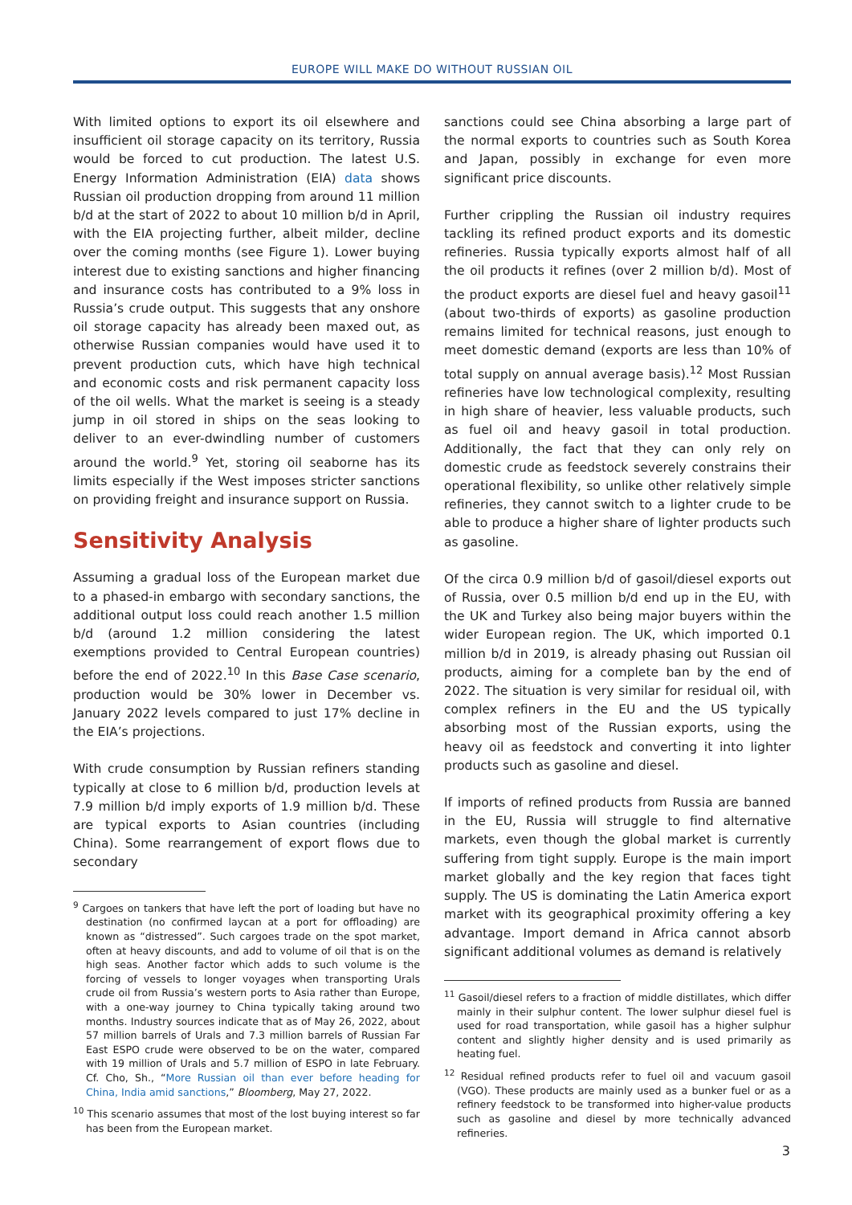EUROPE WILL MAKE DO WITHOUT RUSSIAN OIL
With limited options to export its oil elsewhere and insufficient oil storage capacity on its territory, Russia would be forced to cut production. The latest U.S. Energy Information Administration (EIA) data shows Russian oil production dropping from around 11 million b/d at the start of 2022 to about 10 million b/d in April, with the EIA projecting further, albeit milder, decline over the coming months (see Figure 1). Lower buying interest due to existing sanctions and higher financing and insurance costs has contributed to a 9% loss in Russia’s crude output. This suggests that any onshore oil storage capacity has already been maxed out, as otherwise Russian companies would have used it to prevent production cuts, which have high technical and economic costs and risk permanent capacity loss of the oil wells. What the market is seeing is a steady jump in oil stored in ships on the seas looking to deliver to an ever-dwindling number of customers around the world.<sup>9</sup> Yet, storing oil seaborne has its limits especially if the West imposes stricter sanctions on providing freight and insurance support on Russia.
Sensitivity Analysis
Assuming a gradual loss of the European market due to a phased-in embargo with secondary sanctions, the additional output loss could reach another 1.5 million b/d (around 1.2 million considering the latest exemptions provided to Central European countries) before the end of 2022.<sup>10</sup> In this Base Case scenario, production would be 30% lower in December vs. January 2022 levels compared to just 17% decline in the EIA’s projections.
With crude consumption by Russian refiners standing typically at close to 6 million b/d, production levels at 7.9 million b/d imply exports of 1.9 million b/d. These are typical exports to Asian countries (including China). Some rearrangement of export flows due to secondary
<sup>9</sup> Cargoes on tankers that have left the port of loading but have no destination (no confirmed laycan at a port for offloading) are known as “distressed”. Such cargoes trade on the spot market, often at heavy discounts, and add to volume of oil that is on the high seas. Another factor which adds to such volume is the forcing of vessels to longer voyages when transporting Urals crude oil from Russia’s western ports to Asia rather than Europe, with a one-way journey to China typically taking around two months. Industry sources indicate that as of May 26, 2022, about 57 million barrels of Urals and 7.3 million barrels of Russian Far East ESPO crude were observed to be on the water, compared with 19 million of Urals and 5.7 million of ESPO in late February. Cf. Cho, Sh., “More Russian oil than ever before heading for China, India amid sanctions,” Bloomberg, May 27, 2022.
<sup>10</sup> This scenario assumes that most of the lost buying interest so far has been from the European market.
sanctions could see China absorbing a large part of the normal exports to countries such as South Korea and Japan, possibly in exchange for even more significant price discounts.
Further crippling the Russian oil industry requires tackling its refined product exports and its domestic refineries. Russia typically exports almost half of all the oil products it refines (over 2 million b/d). Most of the product exports are diesel fuel and heavy gasoil<sup>11</sup> (about two-thirds of exports) as gasoline production remains limited for technical reasons, just enough to meet domestic demand (exports are less than 10% of total supply on annual average basis).<sup>12</sup> Most Russian refineries have low technological complexity, resulting in high share of heavier, less valuable products, such as fuel oil and heavy gasoil in total production. Additionally, the fact that they can only rely on domestic crude as feedstock severely constrains their operational flexibility, so unlike other relatively simple refineries, they cannot switch to a lighter crude to be able to produce a higher share of lighter products such as gasoline.
Of the circa 0.9 million b/d of gasoil/diesel exports out of Russia, over 0.5 million b/d end up in the EU, with the UK and Turkey also being major buyers within the wider European region. The UK, which imported 0.1 million b/d in 2019, is already phasing out Russian oil products, aiming for a complete ban by the end of 2022. The situation is very similar for residual oil, with complex refiners in the EU and the US typically absorbing most of the Russian exports, using the heavy oil as feedstock and converting it into lighter products such as gasoline and diesel.
If imports of refined products from Russia are banned in the EU, Russia will struggle to find alternative markets, even though the global market is currently suffering from tight supply. Europe is the main import market globally and the key region that faces tight supply. The US is dominating the Latin America export market with its geographical proximity offering a key advantage. Import demand in Africa cannot absorb significant additional volumes as demand is relatively
<sup>11</sup> Gasoil/diesel refers to a fraction of middle distillates, which differ mainly in their sulphur content. The lower sulphur diesel fuel is used for road transportation, while gasoil has a higher sulphur content and slightly higher density and is used primarily as heating fuel.
<sup>12</sup> Residual refined products refer to fuel oil and vacuum gasoil (VGO). These products are mainly used as a bunker fuel or as a refinery feedstock to be transformed into higher-value products such as gasoline and diesel by more technically advanced refineries.
3